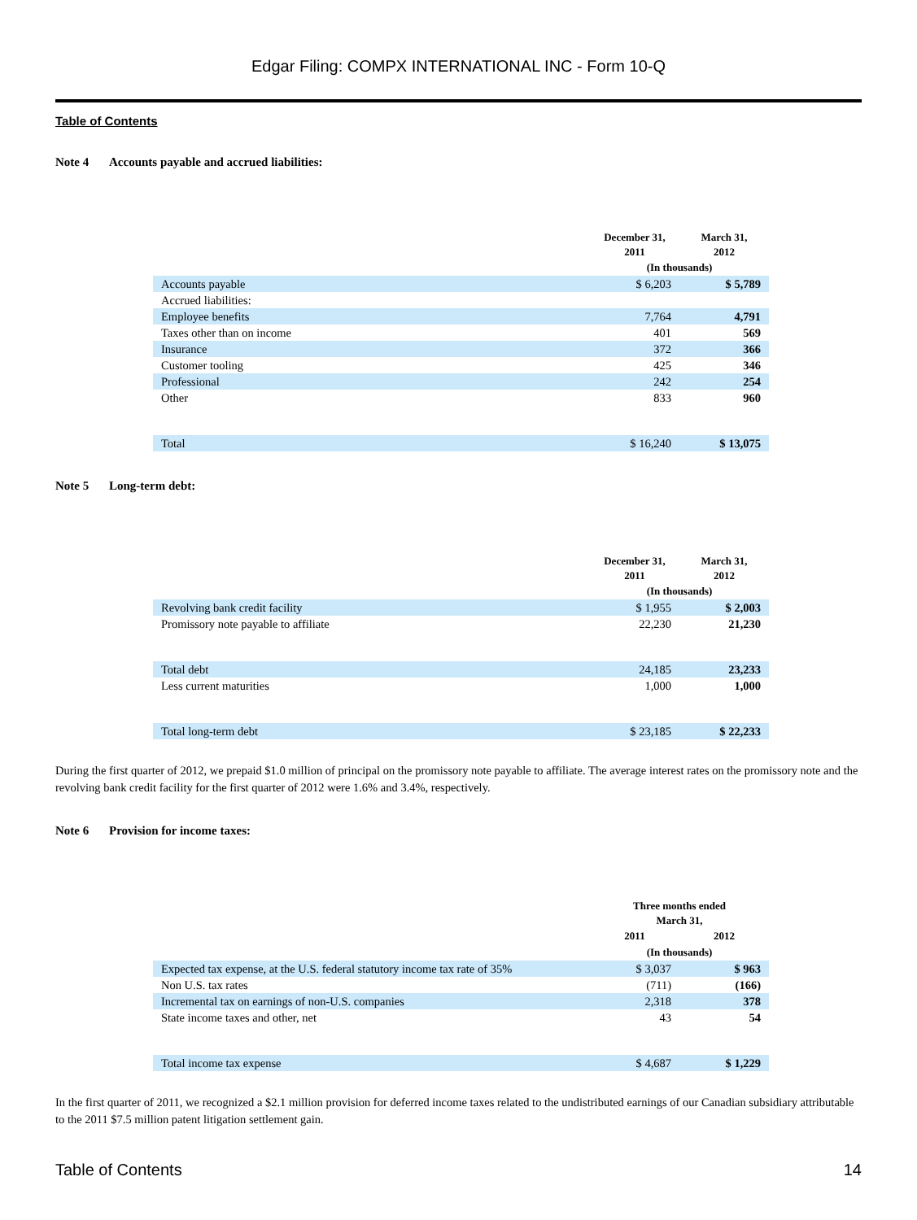Edgar Filing: COMPX INTERNATIONAL INC - Form 10-Q
Table of Contents
Note 4 Accounts payable and accrued liabilities:
| | December 31, 2011 | March 31, 2012 |
| --- | --- | --- |
| | (In thousands) | |
| Accounts payable | $ 6,203 | $ 5,789 |
| Accrued liabilities: | | |
| Employee benefits | 7,764 | 4,791 |
| Taxes other than on income | 401 | 569 |
| Insurance | 372 | 366 |
| Customer tooling | 425 | 346 |
| Professional | 242 | 254 |
| Other | 833 | 960 |
| Total | $ 16,240 | $ 13,075 |
Note 5 Long-term debt:
| | December 31, 2011 | March 31, 2012 |
| --- | --- | --- |
| | (In thousands) | |
| Revolving bank credit facility | $ 1,955 | $ 2,003 |
| Promissory note payable to affiliate | 22,230 | 21,230 |
| Total debt | 24,185 | 23,233 |
| Less current maturities | 1,000 | 1,000 |
| Total long-term debt | $ 23,185 | $ 22,233 |
During the first quarter of 2012, we prepaid $1.0 million of principal on the promissory note payable to affiliate. The average interest rates on the promissory note and the revolving bank credit facility for the first quarter of 2012 were 1.6% and 3.4%, respectively.
Note 6 Provision for income taxes:
| | Three months ended March 31, | |
| --- | --- | --- |
| | 2011 | 2012 |
| | (In thousands) | |
| Expected tax expense, at the U.S. federal statutory income tax rate of 35% | $ 3,037 | $ 963 |
| Non U.S. tax rates | (711) | (166) |
| Incremental tax on earnings of non-U.S. companies | 2,318 | 378 |
| State income taxes and other, net | 43 | 54 |
| Total income tax expense | $ 4,687 | $ 1,229 |
In the first quarter of 2011, we recognized a $2.1 million provision for deferred income taxes related to the undistributed earnings of our Canadian subsidiary attributable to the 2011 $7.5 million patent litigation settlement gain.
Table of Contents 14